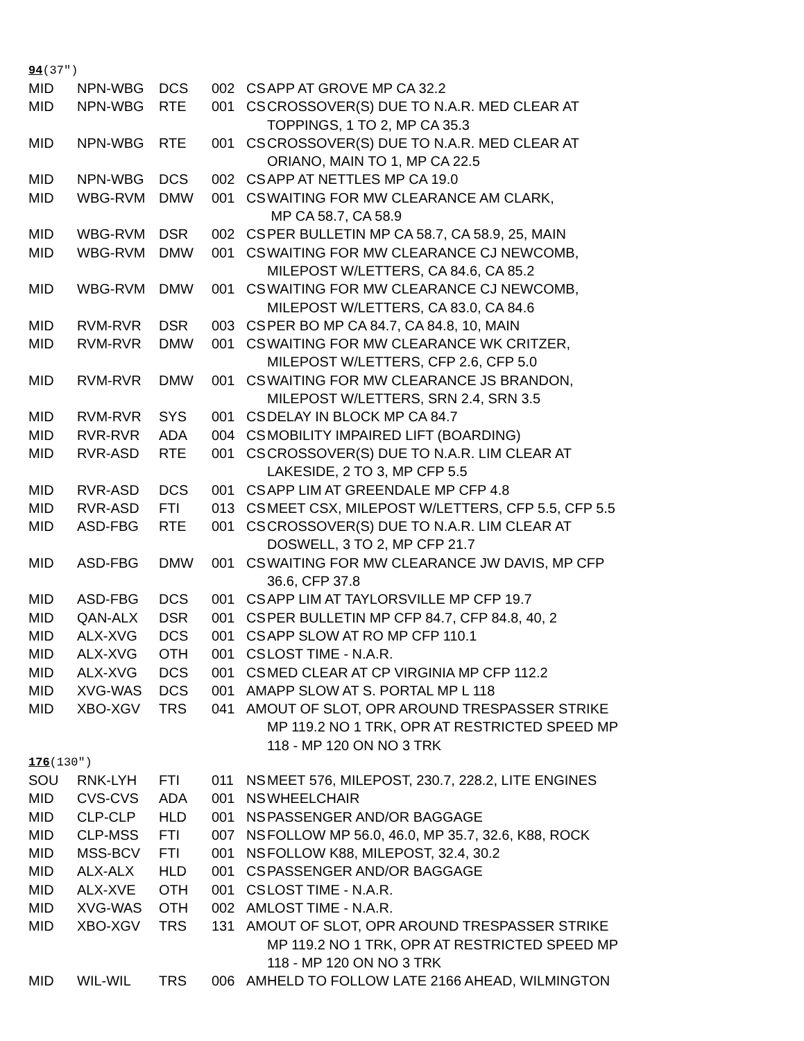94(37″)
| MID | NPN-WBG | DCS | 002 | CS | APP AT GROVE MP CA 32.2 |
| MID | NPN-WBG | RTE | 001 | CS | CROSSOVER(S) DUE TO N.A.R. MED CLEAR AT TOPPINGS, 1 TO 2, MP CA 35.3 |
| MID | NPN-WBG | RTE | 001 | CS | CROSSOVER(S) DUE TO N.A.R. MED CLEAR AT ORIANO, MAIN TO 1, MP CA 22.5 |
| MID | NPN-WBG | DCS | 002 | CS | APP AT NETTLES MP CA 19.0 |
| MID | WBG-RVM | DMW | 001 | CS | WAITING FOR MW CLEARANCE AM CLARK, MP CA 58.7, CA 58.9 |
| MID | WBG-RVM | DSR | 002 | CS | PER BULLETIN MP CA 58.7, CA 58.9, 25, MAIN |
| MID | WBG-RVM | DMW | 001 | CS | WAITING FOR MW CLEARANCE CJ NEWCOMB, MILEPOST W/LETTERS, CA 84.6, CA 85.2 |
| MID | WBG-RVM | DMW | 001 | CS | WAITING FOR MW CLEARANCE CJ NEWCOMB, MILEPOST W/LETTERS, CA 83.0, CA 84.6 |
| MID | RVM-RVR | DSR | 003 | CS | PER BO MP CA 84.7, CA 84.8, 10, MAIN |
| MID | RVM-RVR | DMW | 001 | CS | WAITING FOR MW CLEARANCE WK CRITZER, MILEPOST W/LETTERS, CFP 2.6, CFP 5.0 |
| MID | RVM-RVR | DMW | 001 | CS | WAITING FOR MW CLEARANCE JS BRANDON, MILEPOST W/LETTERS, SRN 2.4, SRN 3.5 |
| MID | RVM-RVR | SYS | 001 | CS | DELAY IN BLOCK MP CA 84.7 |
| MID | RVR-RVR | ADA | 004 | CS | MOBILITY IMPAIRED LIFT (BOARDING) |
| MID | RVR-ASD | RTE | 001 | CS | CROSSOVER(S) DUE TO N.A.R. LIM CLEAR AT LAKESIDE, 2 TO 3, MP CFP 5.5 |
| MID | RVR-ASD | DCS | 001 | CS | APP LIM AT GREENDALE MP CFP 4.8 |
| MID | RVR-ASD | FTI | 013 | CS | MEET CSX, MILEPOST W/LETTERS, CFP 5.5, CFP 5.5 |
| MID | ASD-FBG | RTE | 001 | CS | CROSSOVER(S) DUE TO N.A.R. LIM CLEAR AT DOSWELL, 3 TO 2, MP CFP 21.7 |
| MID | ASD-FBG | DMW | 001 | CS | WAITING FOR MW CLEARANCE JW DAVIS, MP CFP 36.6, CFP 37.8 |
| MID | ASD-FBG | DCS | 001 | CS | APP LIM AT TAYLORSVILLE MP CFP 19.7 |
| MID | QAN-ALX | DSR | 001 | CS | PER BULLETIN MP CFP 84.7, CFP 84.8, 40, 2 |
| MID | ALX-XVG | DCS | 001 | CS | APP SLOW AT RO MP CFP 110.1 |
| MID | ALX-XVG | OTH | 001 | CS | LOST TIME - N.A.R. |
| MID | ALX-XVG | DCS | 001 | CS | MED CLEAR AT CP VIRGINIA MP CFP 112.2 |
| MID | XVG-WAS | DCS | 001 | AM | APP SLOW AT S. PORTAL MP L 118 |
| MID | XBO-XGV | TRS | 041 | AM | OUT OF SLOT, OPR AROUND TRESPASSER STRIKE MP 119.2 NO 1 TRK, OPR AT RESTRICTED SPEED MP 118 - MP 120 ON NO 3 TRK |
176(130″)
| SOU | RNK-LYH | FTI | 011 | NS | MEET 576, MILEPOST, 230.7, 228.2, LITE ENGINES |
| MID | CVS-CVS | ADA | 001 | NS | WHEELCHAIR |
| MID | CLP-CLP | HLD | 001 | NS | PASSENGER AND/OR BAGGAGE |
| MID | CLP-MSS | FTI | 007 | NS | FOLLOW MP 56.0, 46.0, MP 35.7, 32.6, K88, ROCK |
| MID | MSS-BCV | FTI | 001 | NS | FOLLOW K88, MILEPOST, 32.4, 30.2 |
| MID | ALX-ALX | HLD | 001 | CS | PASSENGER AND/OR BAGGAGE |
| MID | ALX-XVE | OTH | 001 | CS | LOST TIME - N.A.R. |
| MID | XVG-WAS | OTH | 002 | AM | LOST TIME - N.A.R. |
| MID | XBO-XGV | TRS | 131 | AM | OUT OF SLOT, OPR AROUND TRESPASSER STRIKE MP 119.2 NO 1 TRK, OPR AT RESTRICTED SPEED MP 118 - MP 120 ON NO 3 TRK |
| MID | WIL-WIL | TRS | 006 | AM | HELD TO FOLLOW LATE 2166 AHEAD, WILMINGTON |